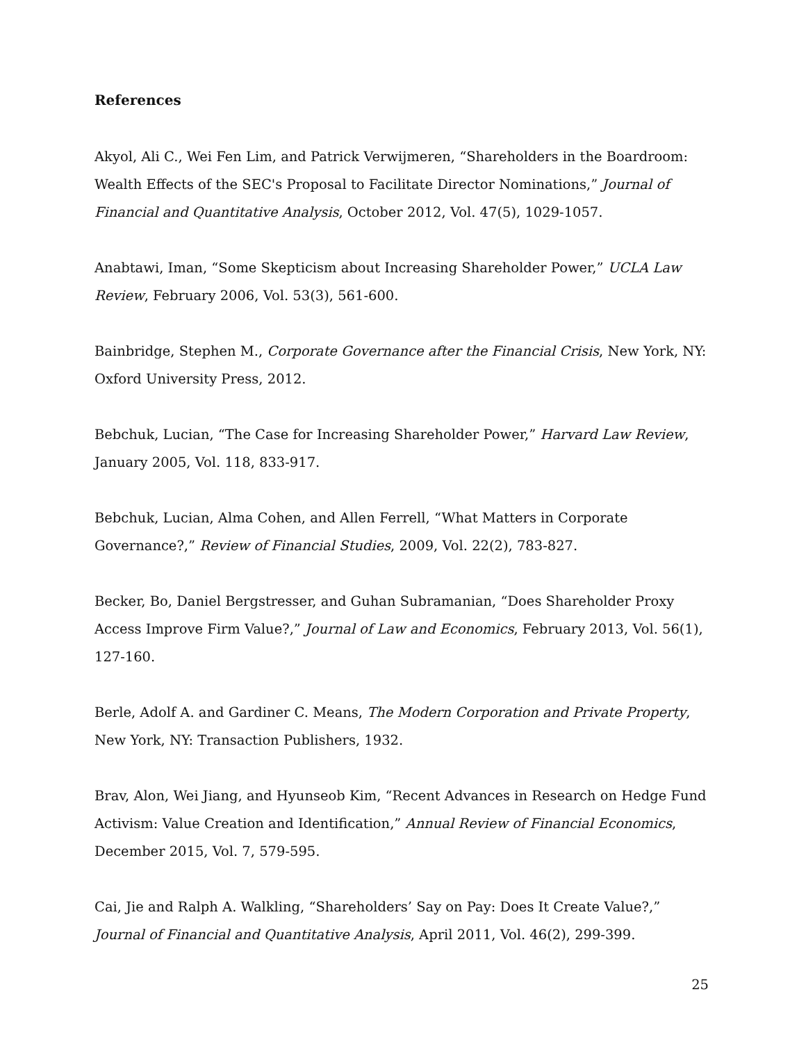References
Akyol, Ali C., Wei Fen Lim, and Patrick Verwijmeren, “Shareholders in the Boardroom: Wealth Effects of the SEC's Proposal to Facilitate Director Nominations,” Journal of Financial and Quantitative Analysis, October 2012, Vol. 47(5), 1029-1057.
Anabtawi, Iman, “Some Skepticism about Increasing Shareholder Power,” UCLA Law Review, February 2006, Vol. 53(3), 561-600.
Bainbridge, Stephen M., Corporate Governance after the Financial Crisis, New York, NY: Oxford University Press, 2012.
Bebchuk, Lucian, “The Case for Increasing Shareholder Power,” Harvard Law Review, January 2005, Vol. 118, 833-917.
Bebchuk, Lucian, Alma Cohen, and Allen Ferrell, “What Matters in Corporate Governance?,” Review of Financial Studies, 2009, Vol. 22(2), 783-827.
Becker, Bo, Daniel Bergstresser, and Guhan Subramanian, “Does Shareholder Proxy Access Improve Firm Value?,” Journal of Law and Economics, February 2013, Vol. 56(1), 127-160.
Berle, Adolf A. and Gardiner C. Means, The Modern Corporation and Private Property, New York, NY: Transaction Publishers, 1932.
Brav, Alon, Wei Jiang, and Hyunseob Kim, “Recent Advances in Research on Hedge Fund Activism: Value Creation and Identification,” Annual Review of Financial Economics, December 2015, Vol. 7, 579-595.
Cai, Jie and Ralph A. Walkling, “Shareholders’ Say on Pay: Does It Create Value?,” Journal of Financial and Quantitative Analysis, April 2011, Vol. 46(2), 299-399.
25